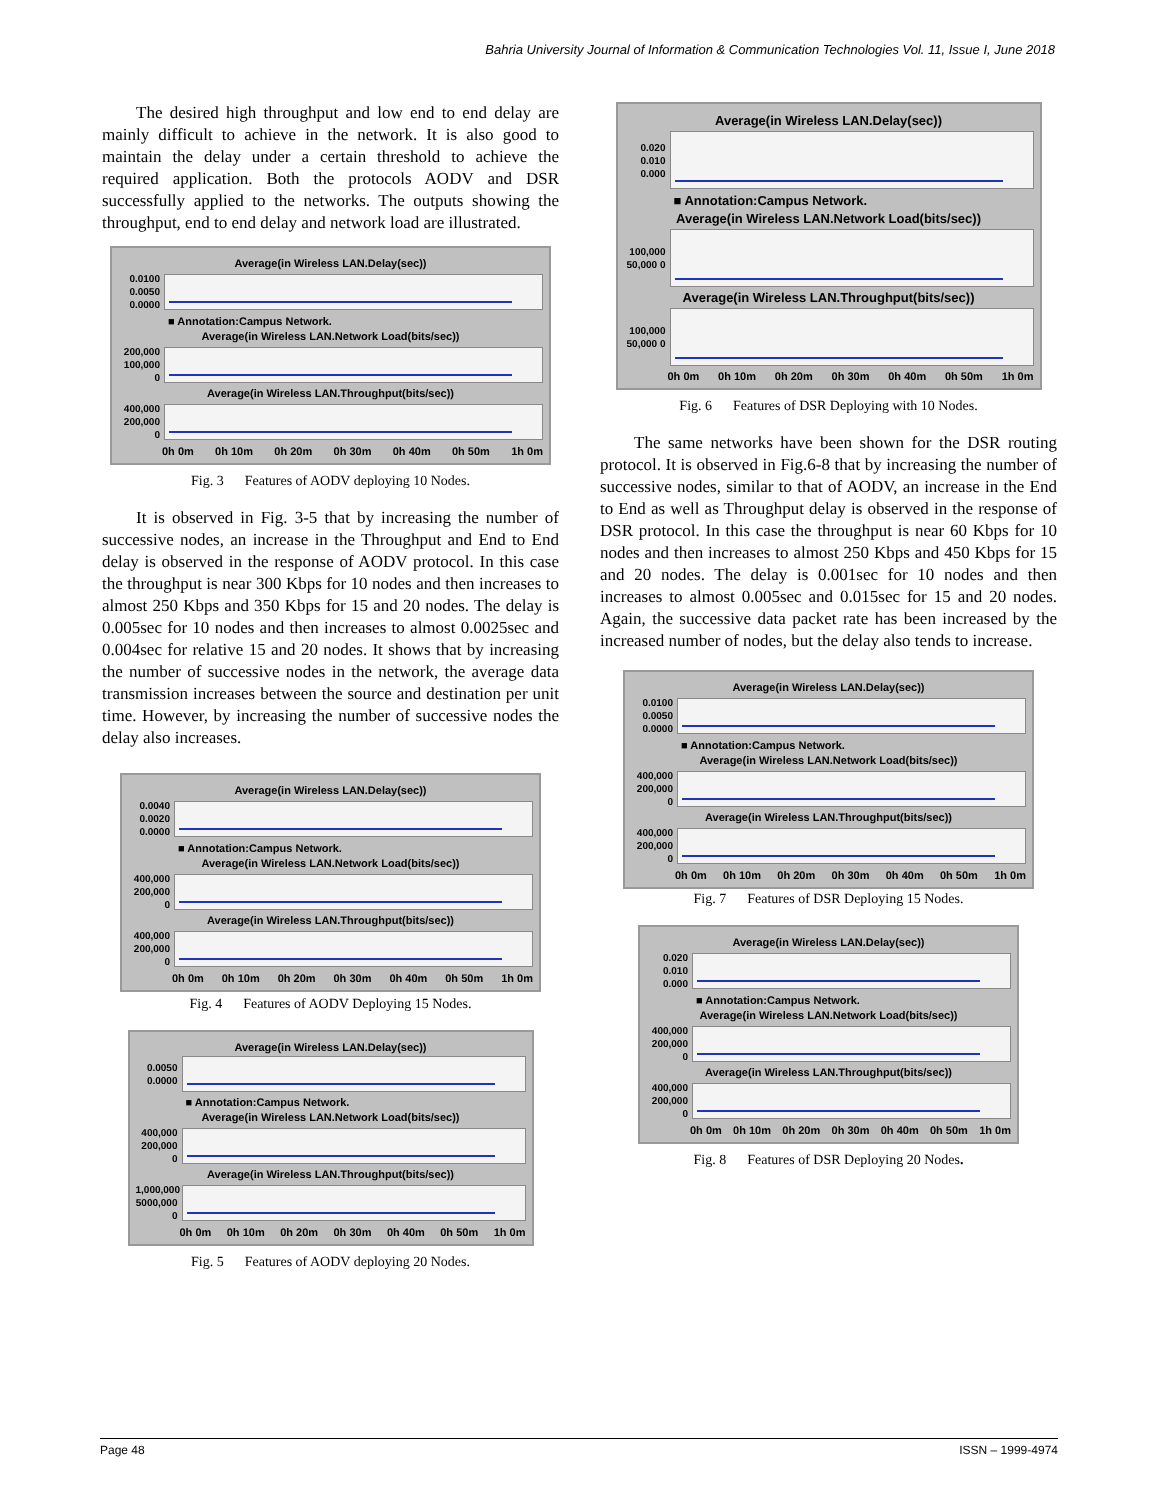Bahria University Journal of Information & Communication Technologies Vol. 11, Issue I, June 2018
The desired high throughput and low end to end delay are mainly difficult to achieve in the network. It is also good to maintain the delay under a certain threshold to achieve the required application. Both the protocols AODV and DSR successfully applied to the networks. The outputs showing the throughput, end to end delay and network load are illustrated.
Average(in Wireless LAN.Delay(sec))
0.0100 0.0050 0.0000
■ Annotation:Campus Network.
Average(in Wireless LAN.Network Load(bits/sec))
200,000 100,000 0
Average(in Wireless LAN.Throughput(bits/sec))
400,000 200,000 0
0h 0m 0h 10m 0h 20m 0h 30m 0h 40m 0h 50m 1h 0m
Fig. 3 Features of AODV deploying 10 Nodes.
It is observed in Fig. 3-5 that by increasing the number of successive nodes, an increase in the Throughput and End to End delay is observed in the response of AODV protocol. In this case the throughput is near 300 Kbps for 10 nodes and then increases to almost 250 Kbps and 350 Kbps for 15 and 20 nodes. The delay is 0.005sec for 10 nodes and then increases to almost 0.0025sec and 0.004sec for relative 15 and 20 nodes. It shows that by increasing the number of successive nodes in the network, the average data transmission increases between the source and destination per unit time. However, by increasing the number of successive nodes the delay also increases.
Average(in Wireless LAN.Delay(sec))
0.0040 0.0020 0.0000
■ Annotation:Campus Network.
Average(in Wireless LAN.Network Load(bits/sec))
400,000 200,000 0
Average(in Wireless LAN.Throughput(bits/sec))
400,000 200,000 0
0h 0m 0h 10m 0h 20m 0h 30m 0h 40m 0h 50m 1h 0m
Fig. 4 Features of AODV Deploying 15 Nodes.
Average(in Wireless LAN.Delay(sec))
0.0050 0.0000
■ Annotation:Campus Network.
Average(in Wireless LAN.Network Load(bits/sec))
400,000 200,000 0
Average(in Wireless LAN.Throughput(bits/sec))
1,000,000 5000,000 0
0h 0m 0h 10m 0h 20m 0h 30m 0h 40m 0h 50m 1h 0m
Fig. 5 Features of AODV deploying 20 Nodes.
Average(in Wireless LAN.Delay(sec))
0.020 0.010 0.000
■ Annotation:Campus Network.
Average(in Wireless LAN.Network Load(bits/sec))
100,000 50,000 0
Average(in Wireless LAN.Throughput(bits/sec))
100,000 50,000 0
0h 0m 0h 10m 0h 20m 0h 30m 0h 40m 0h 50m 1h 0m
Fig. 6 Features of DSR Deploying with 10 Nodes.
The same networks have been shown for the DSR routing protocol. It is observed in Fig.6-8 that by increasing the number of successive nodes, similar to that of AODV, an increase in the End to End as well as Throughput delay is observed in the response of DSR protocol. In this case the throughput is near 60 Kbps for 10 nodes and then increases to almost 250 Kbps and 450 Kbps for 15 and 20 nodes. The delay is 0.001sec for 10 nodes and then increases to almost 0.005sec and 0.015sec for 15 and 20 nodes. Again, the successive data packet rate has been increased by the increased number of nodes, but the delay also tends to increase.
Average(in Wireless LAN.Delay(sec))
0.0100 0.0050 0.0000
■ Annotation:Campus Network.
Average(in Wireless LAN.Network Load(bits/sec))
400,000 200,000 0
Average(in Wireless LAN.Throughput(bits/sec))
400,000 200,000 0
0h 0m 0h 10m 0h 20m 0h 30m 0h 40m 0h 50m 1h 0m
Fig. 7 Features of DSR Deploying 15 Nodes.
Average(in Wireless LAN.Delay(sec))
0.020 0.010 0.000
■ Annotation:Campus Network.
Average(in Wireless LAN.Network Load(bits/sec))
400,000 200,000 0
Average(in Wireless LAN.Throughput(bits/sec))
400,000 200,000 0
0h 0m 0h 10m 0h 20m 0h 30m 0h 40m 0h 50m 1h 0m
Fig. 8 Features of DSR Deploying 20 Nodes.
Page 48 ISSN – 1999-4974